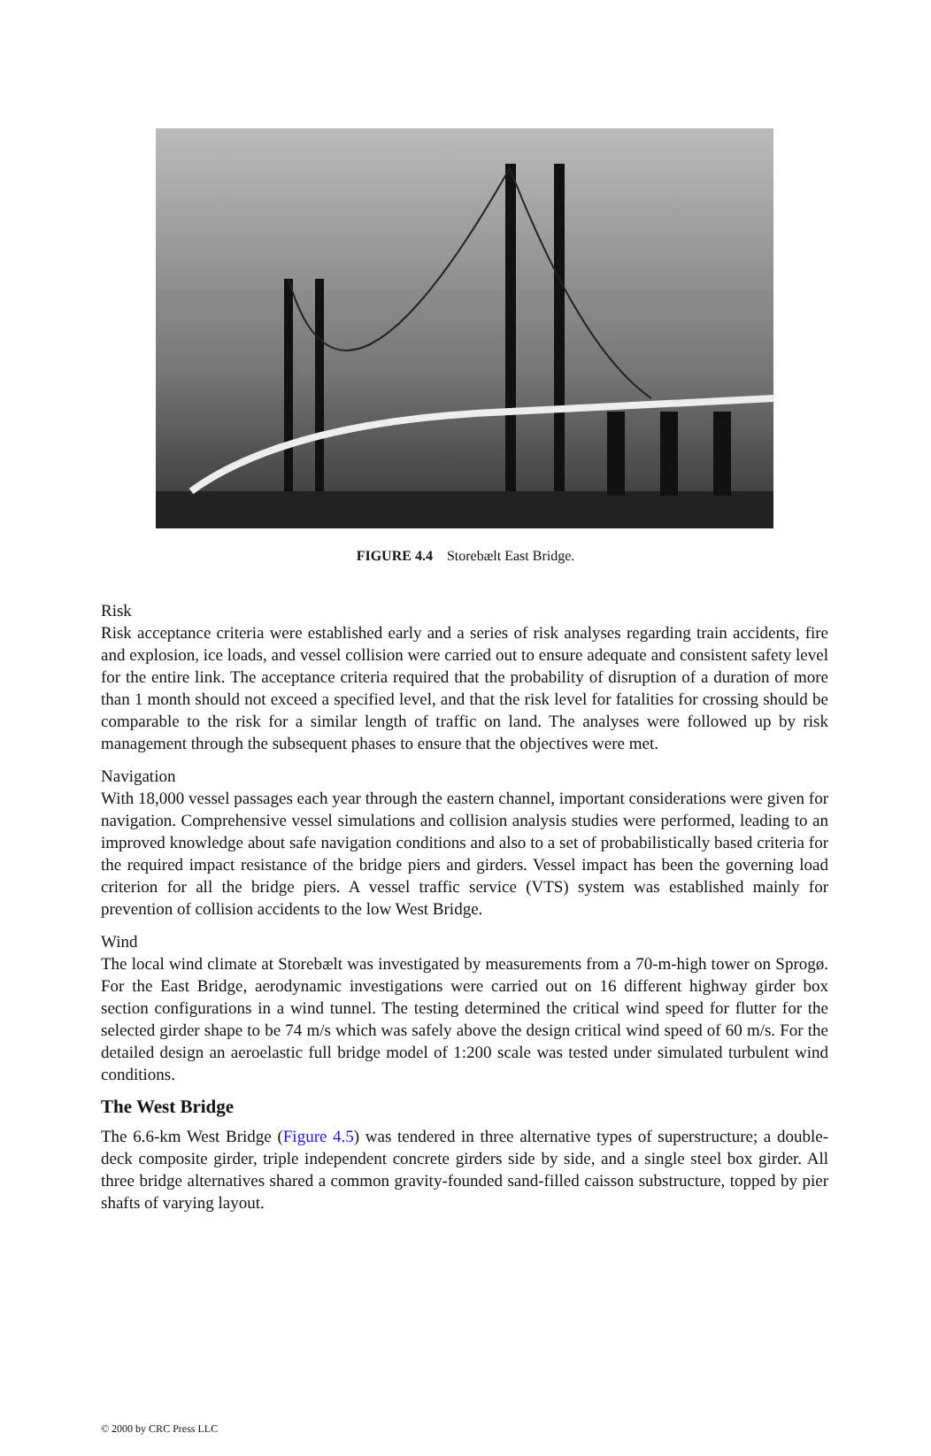FIGURE 4.4 Storebælt East Bridge.
Risk
Risk acceptance criteria were established early and a series of risk analyses regarding train accidents, fire and explosion, ice loads, and vessel collision were carried out to ensure adequate and consistent safety level for the entire link. The acceptance criteria required that the probability of disruption of a duration of more than 1 month should not exceed a specified level, and that the risk level for fatalities for crossing should be comparable to the risk for a similar length of traffic on land. The analyses were followed up by risk management through the subsequent phases to ensure that the objectives were met.
Navigation
With 18,000 vessel passages each year through the eastern channel, important considerations were given for navigation. Comprehensive vessel simulations and collision analysis studies were performed, leading to an improved knowledge about safe navigation conditions and also to a set of probabilistically based criteria for the required impact resistance of the bridge piers and girders. Vessel impact has been the governing load criterion for all the bridge piers. A vessel traffic service (VTS) system was established mainly for prevention of collision accidents to the low West Bridge.
Wind
The local wind climate at Storebælt was investigated by measurements from a 70-m-high tower on Sprogø. For the East Bridge, aerodynamic investigations were carried out on 16 different highway girder box section configurations in a wind tunnel. The testing determined the critical wind speed for flutter for the selected girder shape to be 74 m/s which was safely above the design critical wind speed of 60 m/s. For the detailed design an aeroelastic full bridge model of 1:200 scale was tested under simulated turbulent wind conditions.
The West Bridge
The 6.6-km West Bridge (Figure 4.5) was tendered in three alternative types of superstructure; a double-deck composite girder, triple independent concrete girders side by side, and a single steel box girder. All three bridge alternatives shared a common gravity-founded sand-filled caisson substructure, topped by pier shafts of varying layout.
© 2000 by CRC Press LLC